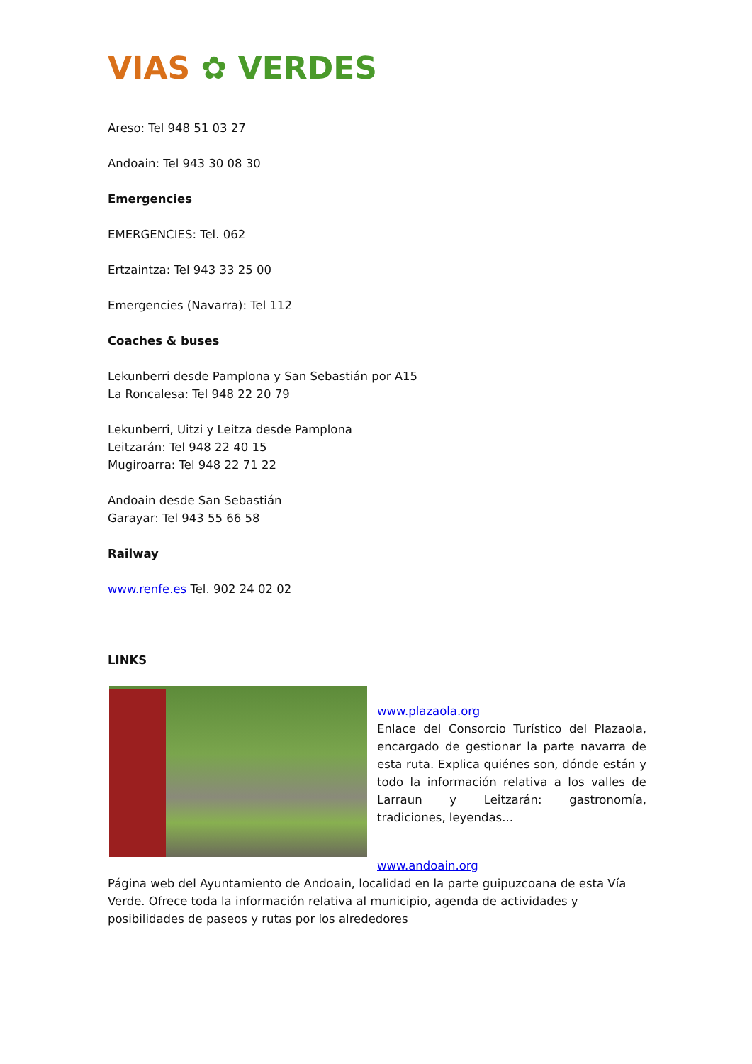VIAS ✿ VERDES
Areso: Tel 948 51 03 27
Andoain: Tel 943 30 08 30
Emergencies
EMERGENCIES: Tel. 062
Ertzaintza: Tel 943 33 25 00
Emergencies (Navarra): Tel 112
Coaches & buses
Lekunberri desde Pamplona y San Sebastián por A15
La Roncalesa: Tel 948 22 20 79
Lekunberri, Uitzi y Leitza desde Pamplona
Leitzarán: Tel 948 22 40 15
Mugiroarra: Tel 948 22 71 22
Andoain desde San Sebastián
Garayar: Tel 943 55 66 58
Railway
www.renfe.es Tel. 902 24 02 02
LINKS
www.plazaola.org
Enlace del Consorcio Turístico del Plazaola, encargado de gestionar la parte navarra de esta ruta. Explica quiénes son, dónde están y todo la información relativa a los valles de Larraun y Leitzarán: gastronomía, tradiciones, leyendas...
www.andoain.org
Página web del Ayuntamiento de Andoain, localidad en la parte guipuzcoana de esta Vía Verde. Ofrece toda la información relativa al municipio, agenda de actividades y posibilidades de paseos y rutas por los alrededores